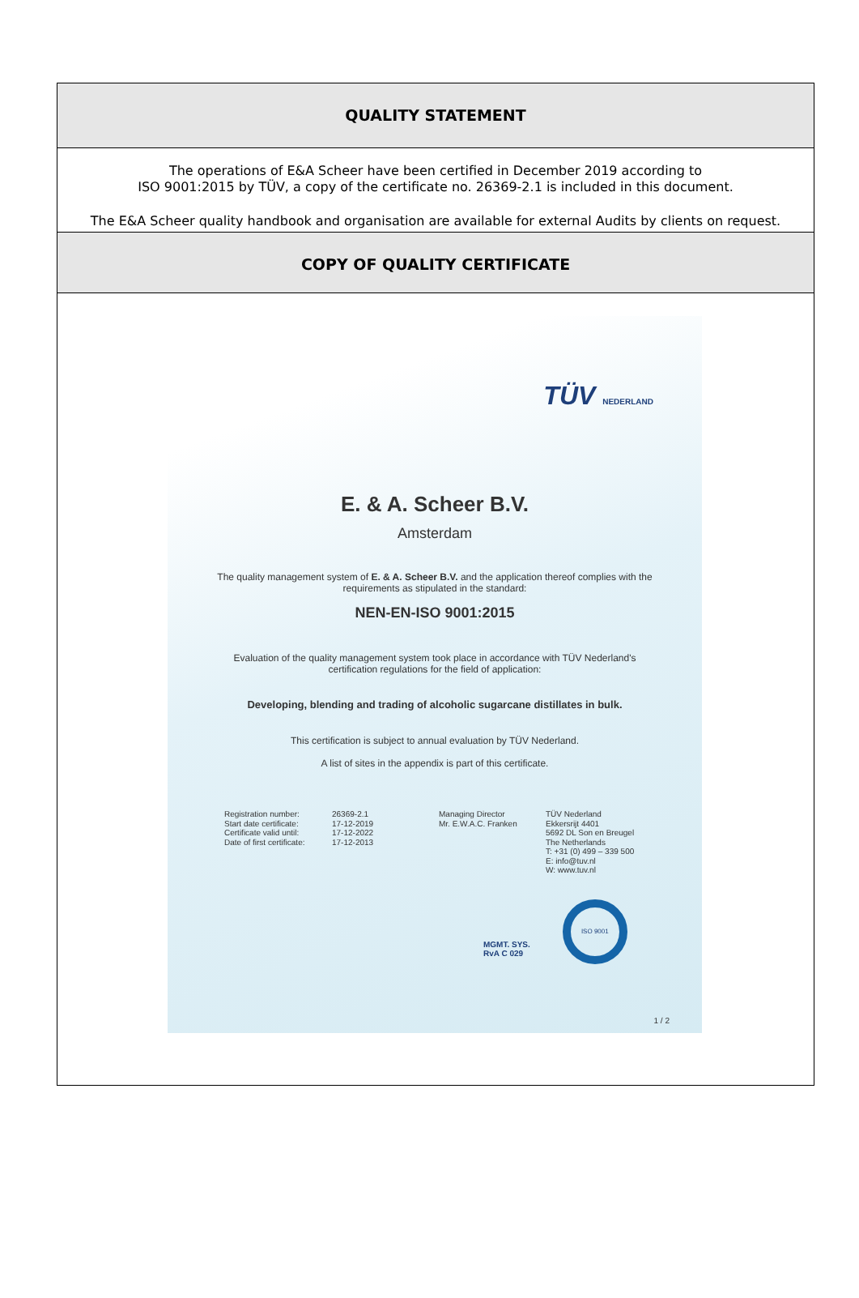QUALITY STATEMENT
The operations of E&A Scheer have been certified in December 2019 according to
ISO 9001:2015 by TÜV, a copy of the certificate no. 26369-2.1 is included in this document.
The E&A Scheer quality handbook and organisation are available for external Audits by clients on request.
COPY OF QUALITY CERTIFICATE
TÜV NEDERLAND
E. & A. Scheer B.V.
Amsterdam
The quality management system of E. & A. Scheer B.V. and the application thereof complies with the
requirements as stipulated in the standard:
NEN-EN-ISO 9001:2015
Evaluation of the quality management system took place in accordance with TÜV Nederland's
certification regulations for the field of application:
Developing, blending and trading of alcoholic sugarcane distillates in bulk.
This certification is subject to annual evaluation by TÜV Nederland.
A list of sites in the appendix is part of this certificate.
Registration number:
Start date certificate:
Certificate valid until:
Date of first certificate:
26369-2.1
17-12-2019
17-12-2022
17-12-2013
Managing Director
Mr. E.W.A.C. Franken
TÜV Nederland
Ekkersrijt 4401
5692 DL Son en Breugel
The Netherlands
T: +31 (0) 499 – 339 500
E: info@tuv.nl
W: www.tuv.nl
MGMT. SYS.
RvA C 029
ISO 9001
1 / 2